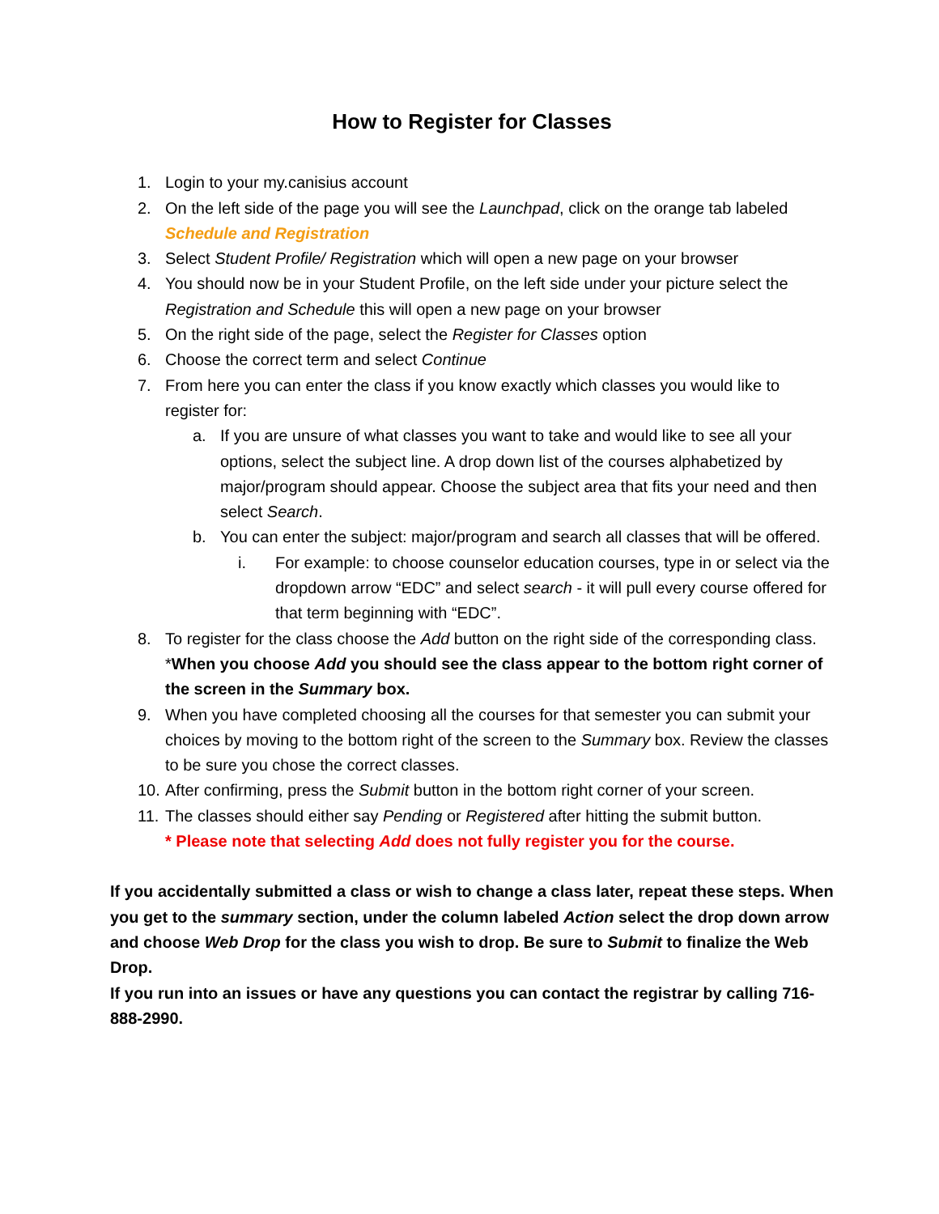How to Register for Classes
1. Login to your my.canisius account
2. On the left side of the page you will see the Launchpad, click on the orange tab labeled Schedule and Registration
3. Select Student Profile/ Registration which will open a new page on your browser
4. You should now be in your Student Profile, on the left side under your picture select the Registration and Schedule this will open a new page on your browser
5. On the right side of the page, select the Register for Classes option
6. Choose the correct term and select Continue
7. From here you can enter the class if you know exactly which classes you would like to register for:
a. If you are unsure of what classes you want to take and would like to see all your options, select the subject line. A drop down list of the courses alphabetized by major/program should appear. Choose the subject area that fits your need and then select Search.
b. You can enter the subject: major/program and search all classes that will be offered.
i. For example: to choose counselor education courses, type in or select via the dropdown arrow “EDC” and select search - it will pull every course offered for that term beginning with “EDC”.
8. To register for the class choose the Add button on the right side of the corresponding class.
*When you choose Add you should see the class appear to the bottom right corner of the screen in the Summary box.
9. When you have completed choosing all the courses for that semester you can submit your choices by moving to the bottom right of the screen to the Summary box. Review the classes to be sure you chose the correct classes.
10. After confirming, press the Submit button in the bottom right corner of your screen.
11. The classes should either say Pending or Registered after hitting the submit button.
* Please note that selecting Add does not fully register you for the course.
If you accidentally submitted a class or wish to change a class later, repeat these steps. When you get to the summary section, under the column labeled Action select the drop down arrow and choose Web Drop for the class you wish to drop. Be sure to Submit to finalize the Web Drop.
If you run into an issues or have any questions you can contact the registrar by calling 716-888-2990.